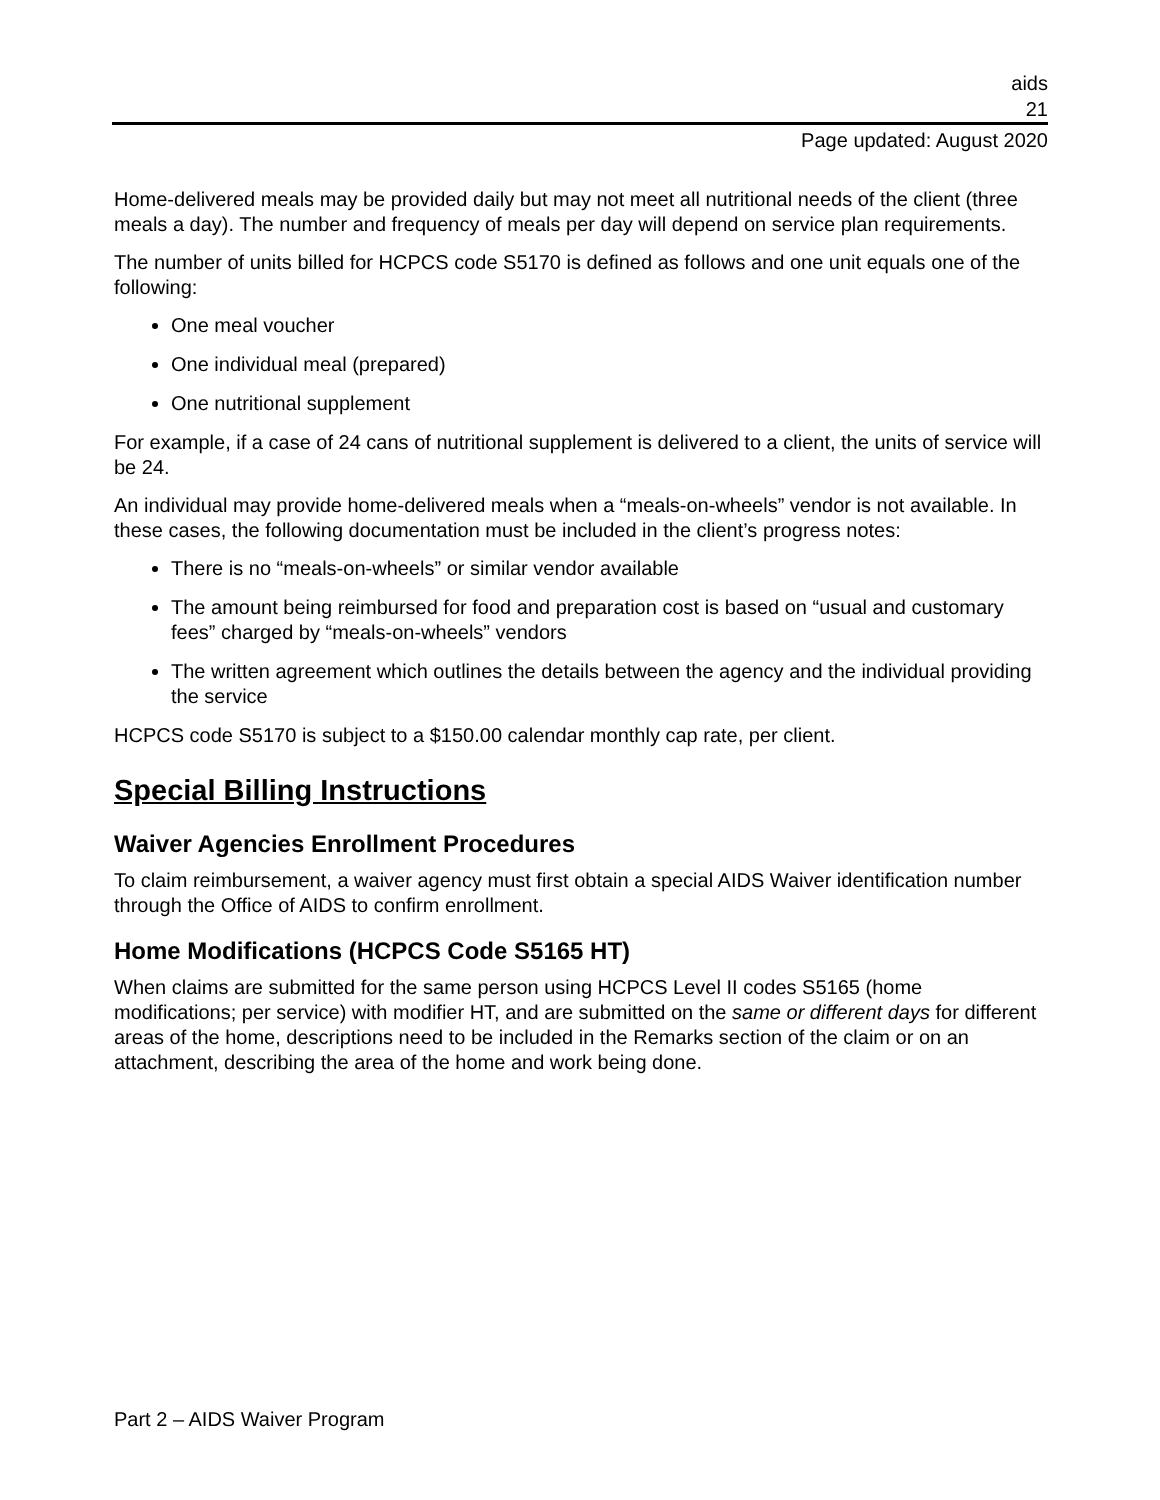aids
21
Page updated: August 2020
Home-delivered meals may be provided daily but may not meet all nutritional needs of the client (three meals a day). The number and frequency of meals per day will depend on service plan requirements.
The number of units billed for HCPCS code S5170 is defined as follows and one unit equals one of the following:
One meal voucher
One individual meal (prepared)
One nutritional supplement
For example, if a case of 24 cans of nutritional supplement is delivered to a client, the units of service will be 24.
An individual may provide home-delivered meals when a “meals-on-wheels” vendor is not available. In these cases, the following documentation must be included in the client’s progress notes:
There is no “meals-on-wheels” or similar vendor available
The amount being reimbursed for food and preparation cost is based on “usual and customary fees” charged by “meals-on-wheels” vendors
The written agreement which outlines the details between the agency and the individual providing the service
HCPCS code S5170 is subject to a $150.00 calendar monthly cap rate, per client.
Special Billing Instructions
Waiver Agencies Enrollment Procedures
To claim reimbursement, a waiver agency must first obtain a special AIDS Waiver identification number through the Office of AIDS to confirm enrollment.
Home Modifications (HCPCS Code S5165 HT)
When claims are submitted for the same person using HCPCS Level II codes S5165 (home modifications; per service) with modifier HT, and are submitted on the same or different days for different areas of the home, descriptions need to be included in the Remarks section of the claim or on an attachment, describing the area of the home and work being done.
Part 2 – AIDS Waiver Program